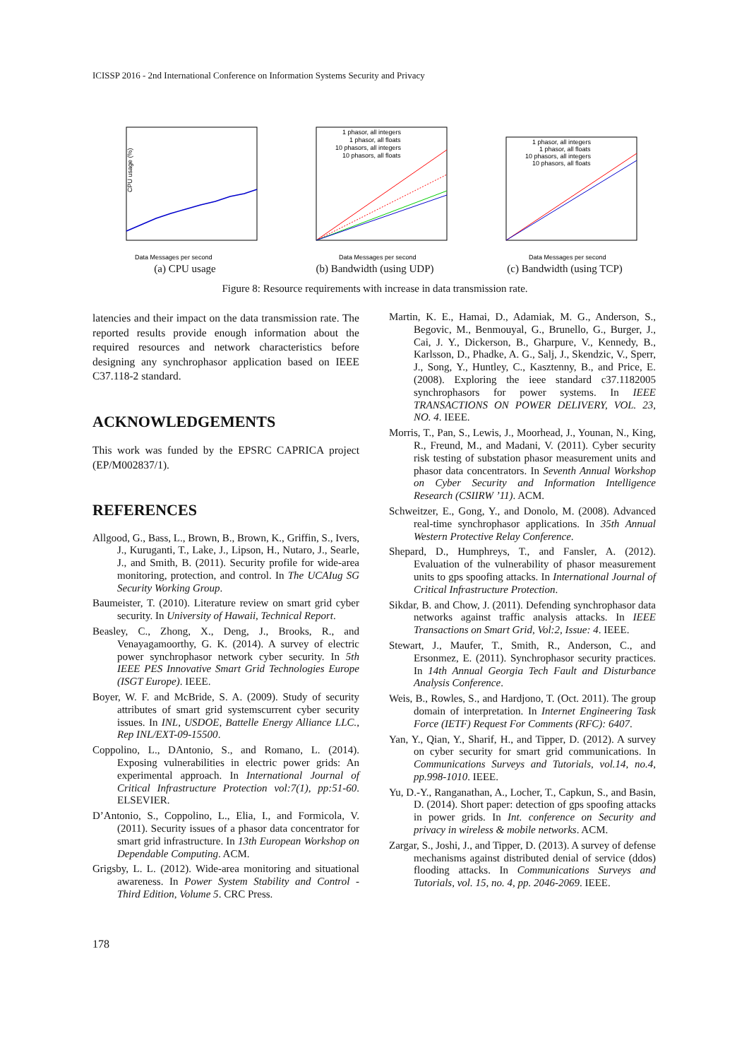ICISSP 2016 - 2nd International Conference on Information Systems Security and Privacy
CPU usage (%)
Data Messages per second
(a) CPU usage
1 phasor, all integers
1 phasor, all floats
10 phasors, all integers
10 phasors, all floats
Data Messages per second
(b) Bandwidth (using UDP)
1 phasor, all integers
1 phasor, all floats
10 phasors, all integers
10 phasors, all floats
Data Messages per second
(c) Bandwidth (using TCP)
Figure 8: Resource requirements with increase in data transmission rate.
latencies and their impact on the data transmission rate. The reported results provide enough information about the required resources and network characteristics before designing any synchrophasor application based on IEEE C37.118-2 standard.
ACKNOWLEDGEMENTS
This work was funded by the EPSRC CAPRICA project (EP/M002837/1).
REFERENCES
Allgood, G., Bass, L., Brown, B., Brown, K., Griffin, S., Ivers, J., Kuruganti, T., Lake, J., Lipson, H., Nutaro, J., Searle, J., and Smith, B. (2011). Security profile for wide-area monitoring, protection, and control. In The UCAIug SG Security Working Group.
Baumeister, T. (2010). Literature review on smart grid cyber security. In University of Hawaii, Technical Report.
Beasley, C., Zhong, X., Deng, J., Brooks, R., and Venayagamoorthy, G. K. (2014). A survey of electric power synchrophasor network cyber security. In 5th IEEE PES Innovative Smart Grid Technologies Europe (ISGT Europe). IEEE.
Boyer, W. F. and McBride, S. A. (2009). Study of security attributes of smart grid systemscurrent cyber security issues. In INL, USDOE, Battelle Energy Alliance LLC., Rep INL/EXT-09-15500.
Coppolino, L., DAntonio, S., and Romano, L. (2014). Exposing vulnerabilities in electric power grids: An experimental approach. In International Journal of Critical Infrastructure Protection vol:7(1), pp:51-60. ELSEVIER.
D’Antonio, S., Coppolino, L., Elia, I., and Formicola, V. (2011). Security issues of a phasor data concentrator for smart grid infrastructure. In 13th European Workshop on Dependable Computing. ACM.
Grigsby, L. L. (2012). Wide-area monitoring and situational awareness. In Power System Stability and Control - Third Edition, Volume 5. CRC Press.
Martin, K. E., Hamai, D., Adamiak, M. G., Anderson, S., Begovic, M., Benmouyal, G., Brunello, G., Burger, J., Cai, J. Y., Dickerson, B., Gharpure, V., Kennedy, B., Karlsson, D., Phadke, A. G., Salj, J., Skendzic, V., Sperr, J., Song, Y., Huntley, C., Kasztenny, B., and Price, E. (2008). Exploring the ieee standard c37.1182005 synchrophasors for power systems. In IEEE TRANSACTIONS ON POWER DELIVERY, VOL. 23, NO. 4. IEEE.
Morris, T., Pan, S., Lewis, J., Moorhead, J., Younan, N., King, R., Freund, M., and Madani, V. (2011). Cyber security risk testing of substation phasor measurement units and phasor data concentrators. In Seventh Annual Workshop on Cyber Security and Information Intelligence Research (CSIIRW ’11). ACM.
Schweitzer, E., Gong, Y., and Donolo, M. (2008). Advanced real-time synchrophasor applications. In 35th Annual Western Protective Relay Conference.
Shepard, D., Humphreys, T., and Fansler, A. (2012). Evaluation of the vulnerability of phasor measurement units to gps spoofing attacks. In International Journal of Critical Infrastructure Protection.
Sikdar, B. and Chow, J. (2011). Defending synchrophasor data networks against traffic analysis attacks. In IEEE Transactions on Smart Grid, Vol:2, Issue: 4. IEEE.
Stewart, J., Maufer, T., Smith, R., Anderson, C., and Ersonmez, E. (2011). Synchrophasor security practices. In 14th Annual Georgia Tech Fault and Disturbance Analysis Conference.
Weis, B., Rowles, S., and Hardjono, T. (Oct. 2011). The group domain of interpretation. In Internet Engineering Task Force (IETF) Request For Comments (RFC): 6407.
Yan, Y., Qian, Y., Sharif, H., and Tipper, D. (2012). A survey on cyber security for smart grid communications. In Communications Surveys and Tutorials, vol.14, no.4, pp.998-1010. IEEE.
Yu, D.-Y., Ranganathan, A., Locher, T., Capkun, S., and Basin, D. (2014). Short paper: detection of gps spoofing attacks in power grids. In Int. conference on Security and privacy in wireless & mobile networks. ACM.
Zargar, S., Joshi, J., and Tipper, D. (2013). A survey of defense mechanisms against distributed denial of service (ddos) flooding attacks. In Communications Surveys and Tutorials, vol. 15, no. 4, pp. 2046-2069. IEEE.
178